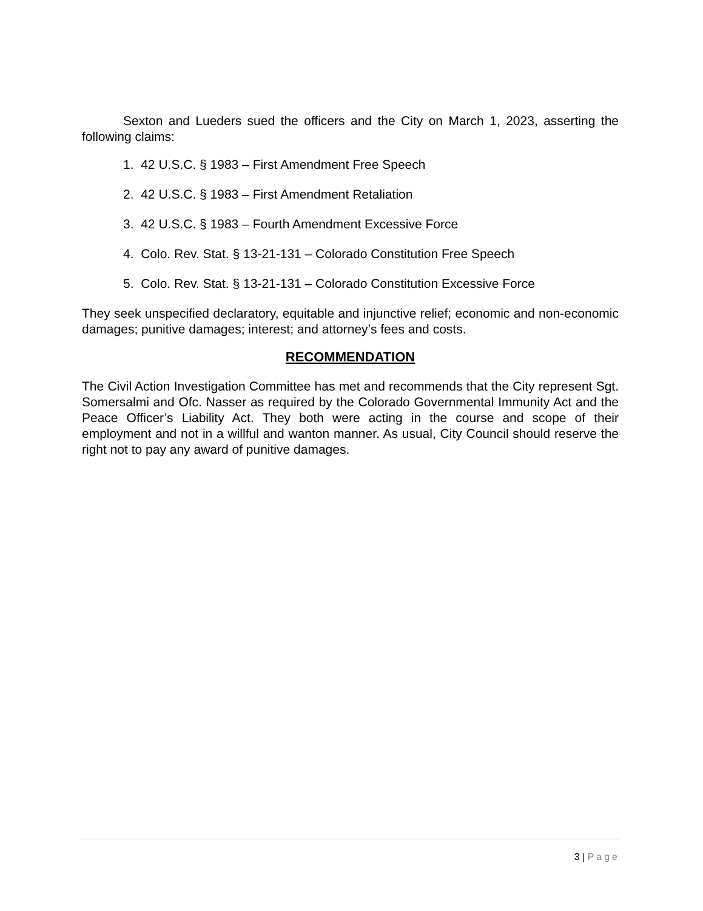Sexton and Lueders sued the officers and the City on March 1, 2023, asserting the following claims:
1. 42 U.S.C. § 1983 – First Amendment Free Speech
2. 42 U.S.C. § 1983 – First Amendment Retaliation
3. 42 U.S.C. § 1983 – Fourth Amendment Excessive Force
4. Colo. Rev. Stat. § 13-21-131 – Colorado Constitution Free Speech
5. Colo. Rev. Stat. § 13-21-131 – Colorado Constitution Excessive Force
They seek unspecified declaratory, equitable and injunctive relief; economic and non-economic damages; punitive damages; interest; and attorney’s fees and costs.
RECOMMENDATION
The Civil Action Investigation Committee has met and recommends that the City represent Sgt. Somersalmi and Ofc. Nasser as required by the Colorado Governmental Immunity Act and the Peace Officer’s Liability Act. They both were acting in the course and scope of their employment and not in a willful and wanton manner. As usual, City Council should reserve the right not to pay any award of punitive damages.
3 | Page